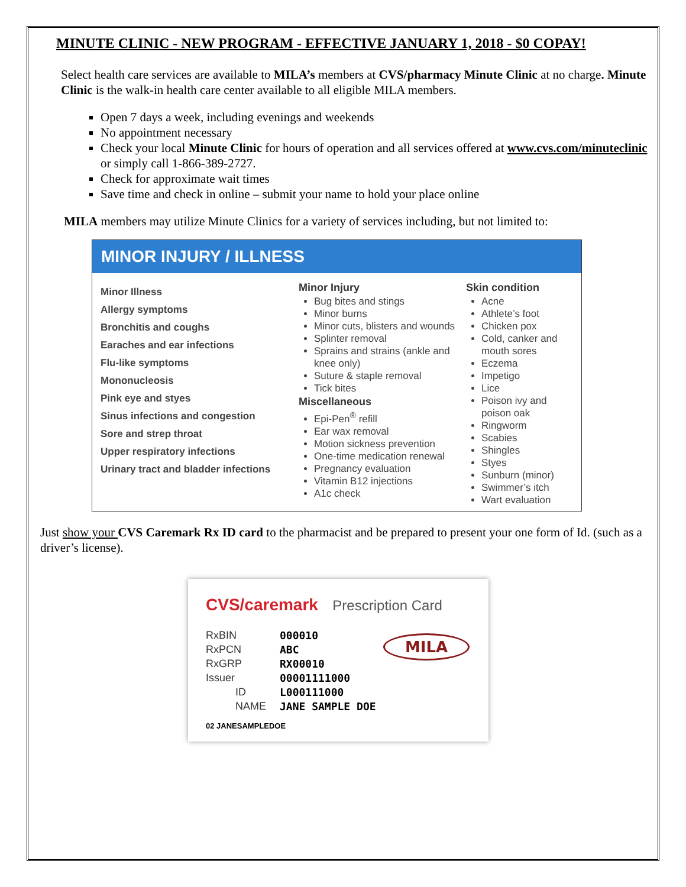MINUTE CLINIC - NEW PROGRAM - EFFECTIVE JANUARY 1, 2018 - $0 COPAY!
Select health care services are available to MILA’s members at CVS/pharmacy Minute Clinic at no charge. Minute Clinic is the walk-in health care center available to all eligible MILA members.
Open 7 days a week, including evenings and weekends
No appointment necessary
Check your local Minute Clinic for hours of operation and all services offered at www.cvs.com/minuteclinic or simply call 1-866-389-2727.
Check for approximate wait times
Save time and check in online – submit your name to hold your place online
MILA members may utilize Minute Clinics for a variety of services including, but not limited to:
MINOR INJURY / ILLNESS
Minor Illness
Allergy symptoms
Bronchitis and coughs
Earaches and ear infections
Flu-like symptoms
Mononucleosis
Pink eye and styes
Sinus infections and congestion
Sore and strep throat
Upper respiratory infections
Urinary tract and bladder infections
Minor Injury
Bug bites and stings
Minor burns
Minor cuts, blisters and wounds
Splinter removal
Sprains and strains (ankle and knee only)
Suture & staple removal
Tick bites
Miscellaneous
Epi-Pen<sup>®</sup> refill
Ear wax removal
Motion sickness prevention
One-time medication renewal
Pregnancy evaluation
Vitamin B12 injections
A1c check
Skin condition
Acne
Athlete’s foot
Chicken pox
Cold, canker and mouth sores
Eczema
Impetigo
Lice
Poison ivy and poison oak
Ringworm
Scabies
Shingles
Styes
Sunburn (minor)
Swimmer’s itch
Wart evaluation
Just show your CVS Caremark Rx ID card to the pharmacist and be prepared to present your one form of Id. (such as a driver’s license).
CVS/caremark Prescription Card
RxBIN 000010
RxPCN ABC
RxGRP RX00010
Issuer 00001111000
ID L000111000
NAME JANE SAMPLE DOE
MILA
02 JANESAMPLEDOE